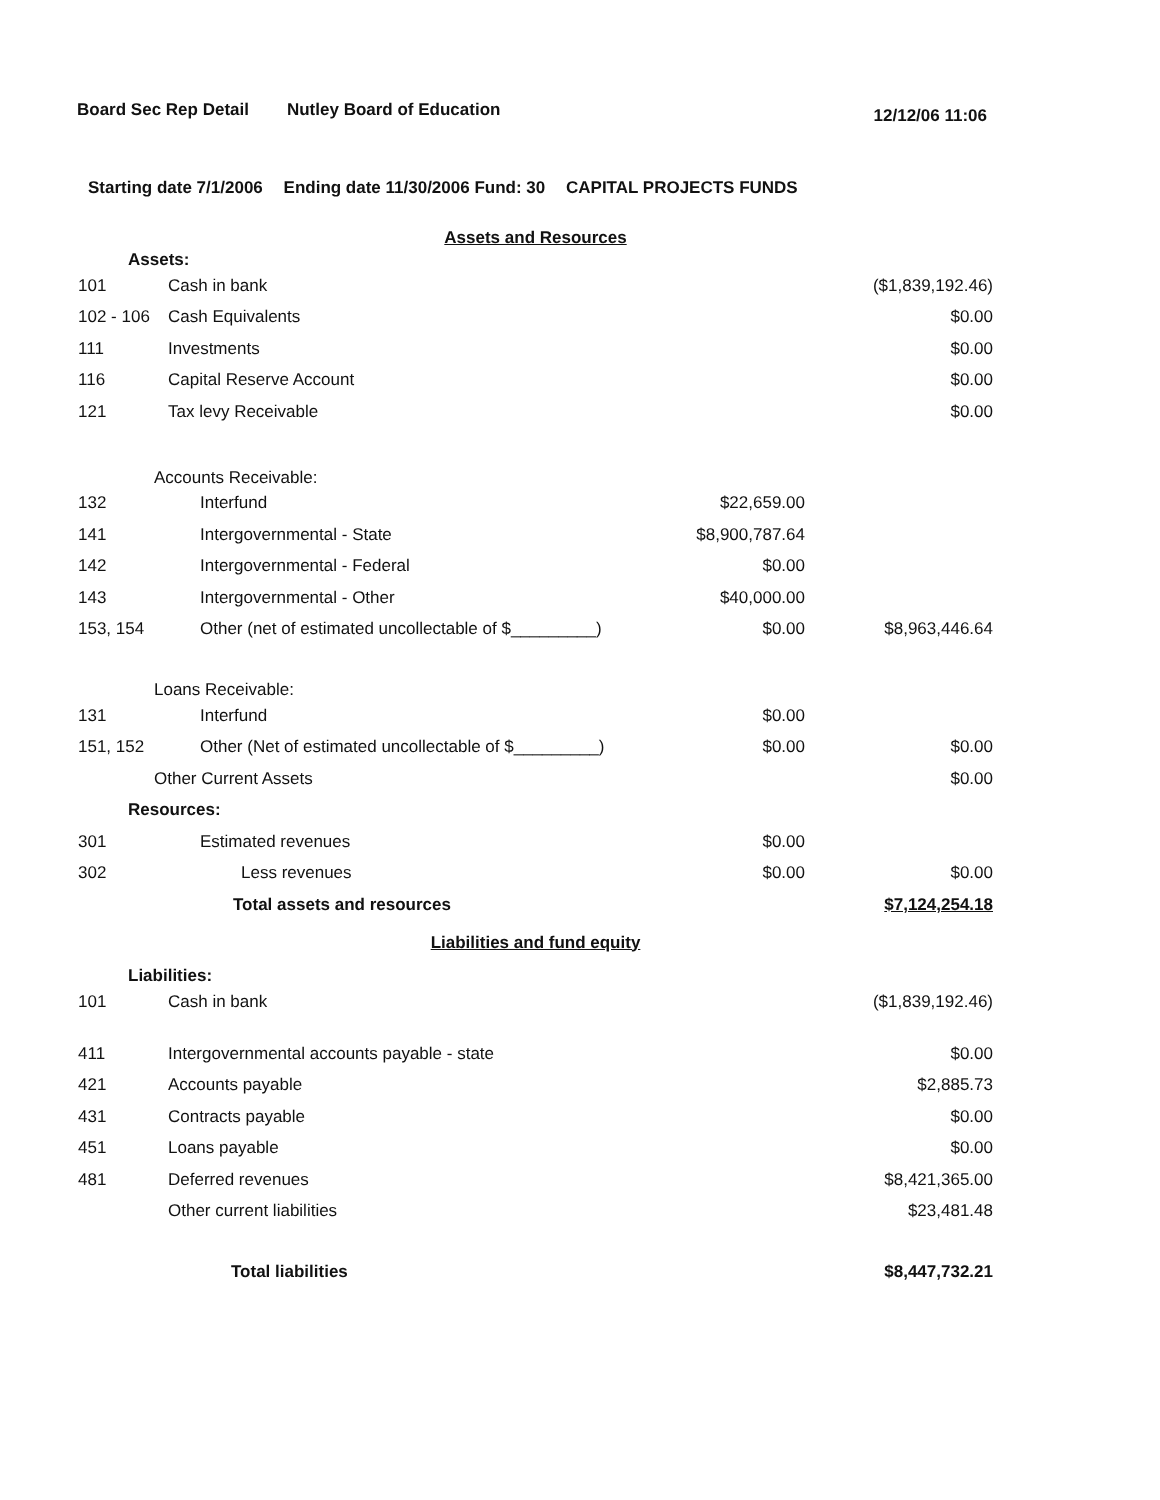Board Sec Rep Detail Nutley Board of Education 12/12/06 11:06
Starting date 7/1/2006 Ending date 11/30/2006 Fund: 30 CAPITAL PROJECTS FUNDS
| Assets and Resources | | | |
| Assets: | | | |
| 101 | Cash in bank | | ($1,839,192.46) |
| 102 - 106 | Cash Equivalents | | $0.00 |
| 111 | Investments | | $0.00 |
| 116 | Capital Reserve Account | | $0.00 |
| 121 | Tax levy Receivable | | $0.00 |
| Accounts Receivable: | | | |
| 132 | Interfund | $22,659.00 | |
| 141 | Intergovernmental - State | $8,900,787.64 | |
| 142 | Intergovernmental - Federal | $0.00 | |
| 143 | Intergovernmental - Other | $40,000.00 | |
| 153, 154 | Other (net of estimated uncollectable of $_________) | $0.00 | $8,963,446.64 |
| Loans Receivable: | | | |
| 131 | Interfund | $0.00 | |
| 151, 152 | Other (Net of estimated uncollectable of $_________) | $0.00 | $0.00 |
| Other Current Assets | | | $0.00 |
| Resources: | | | |
| 301 | Estimated revenues | $0.00 | |
| 302 | Less revenues | $0.00 | $0.00 |
| | Total assets and resources | | $7,124,254.18 |
| Liabilities and fund equity | | | |
| Liabilities: | | | |
| 101 | Cash in bank | | ($1,839,192.46) |
| 411 | Intergovernmental accounts payable - state | | $0.00 |
| 421 | Accounts payable | | $2,885.73 |
| 431 | Contracts payable | | $0.00 |
| 451 | Loans payable | | $0.00 |
| 481 | Deferred revenues | | $8,421,365.00 |
| | Other current liabilities | | $23,481.48 |
| | Total liabilities | | $8,447,732.21 |